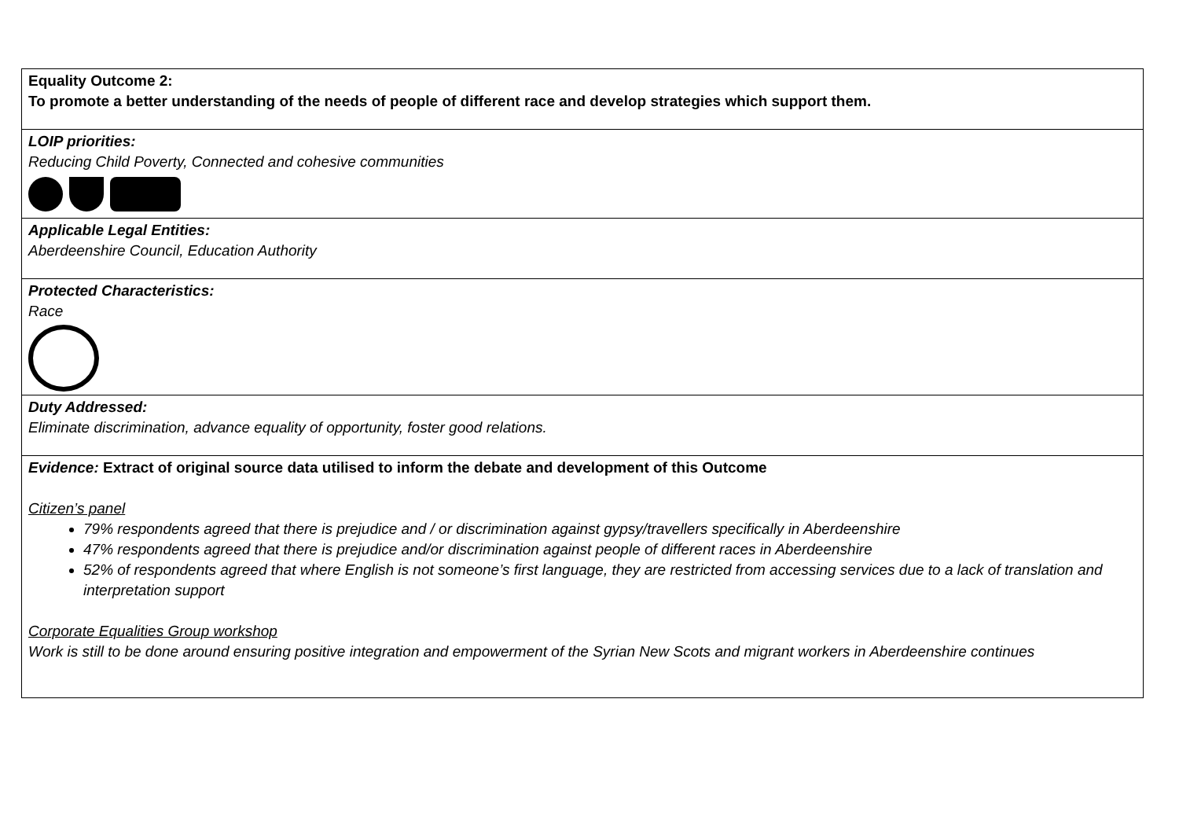| Equality Outcome 2: To promote a better understanding of the needs of people of different race and develop strategies which support them. |
| LOIP priorities: Reducing Child Poverty, Connected and cohesive communities |
| Applicable Legal Entities: Aberdeenshire Council, Education Authority |
| Protected Characteristics: Race |
| Duty Addressed: Eliminate discrimination, advance equality of opportunity, foster good relations. |
| Evidence: Extract of original source data utilised to inform the debate and development of this Outcome Citizen’s panel 79% respondents agreed that there is prejudice and / or discrimination against gypsy/travellers specifically in Aberdeenshire 47% respondents agreed that there is prejudice and/or discrimination against people of different races in Aberdeenshire 52% of respondents agreed that where English is not someone’s first language, they are restricted from accessing services due to a lack of translation and interpretation support Corporate Equalities Group workshop Work is still to be done around ensuring positive integration and empowerment of the Syrian New Scots and migrant workers in Aberdeenshire continues |